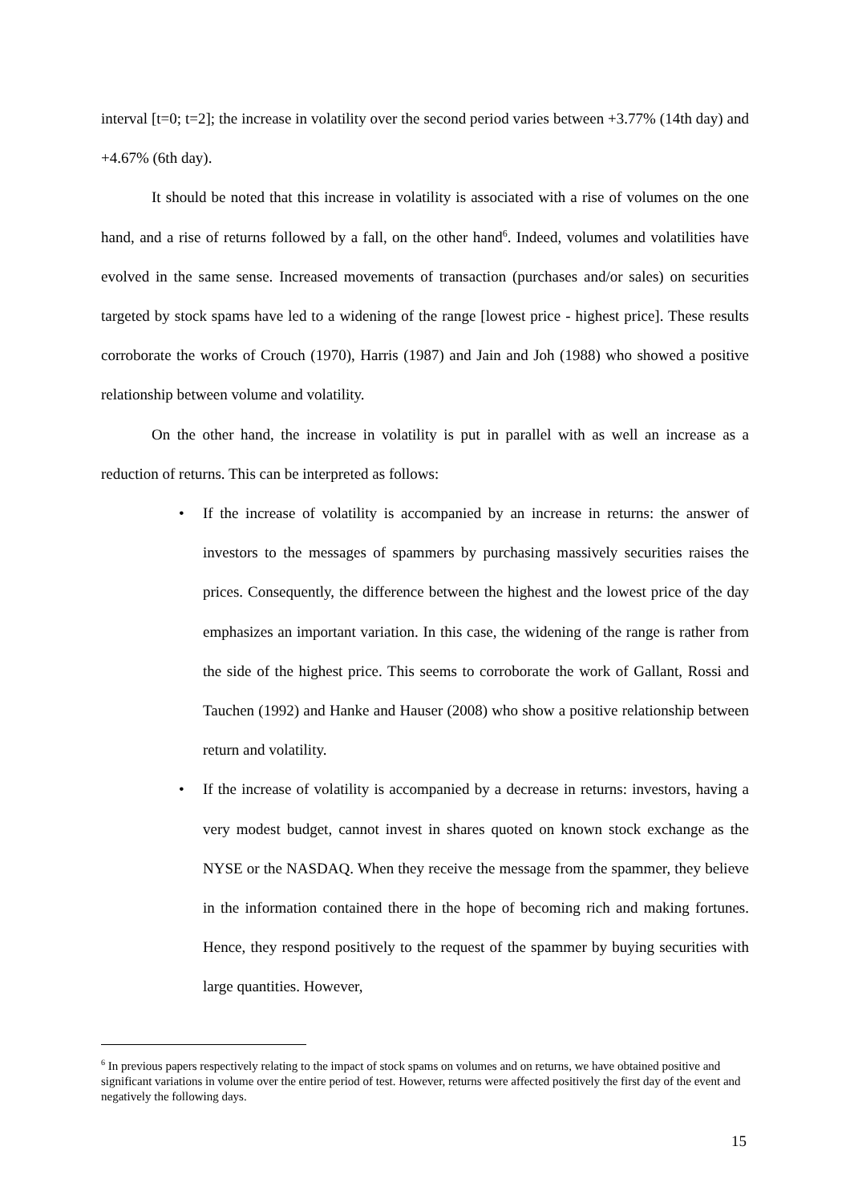interval [t=0; t=2]; the increase in volatility over the second period varies between +3.77% (14th day) and +4.67% (6th day).
It should be noted that this increase in volatility is associated with a rise of volumes on the one hand, and a rise of returns followed by a fall, on the other hand<sup>6</sup>. Indeed, volumes and volatilities have evolved in the same sense. Increased movements of transaction (purchases and/or sales) on securities targeted by stock spams have led to a widening of the range [lowest price - highest price]. These results corroborate the works of Crouch (1970), Harris (1987) and Jain and Joh (1988) who showed a positive relationship between volume and volatility.
On the other hand, the increase in volatility is put in parallel with as well an increase as a reduction of returns. This can be interpreted as follows:
• If the increase of volatility is accompanied by an increase in returns: the answer of investors to the messages of spammers by purchasing massively securities raises the prices. Consequently, the difference between the highest and the lowest price of the day emphasizes an important variation. In this case, the widening of the range is rather from the side of the highest price. This seems to corroborate the work of Gallant, Rossi and Tauchen (1992) and Hanke and Hauser (2008) who show a positive relationship between return and volatility.
• If the increase of volatility is accompanied by a decrease in returns: investors, having a very modest budget, cannot invest in shares quoted on known stock exchange as the NYSE or the NASDAQ. When they receive the message from the spammer, they believe in the information contained there in the hope of becoming rich and making fortunes. Hence, they respond positively to the request of the spammer by buying securities with large quantities. However,
<sup>6</sup> In previous papers respectively relating to the impact of stock spams on volumes and on returns, we have obtained positive and significant variations in volume over the entire period of test. However, returns were affected positively the first day of the event and negatively the following days.
15